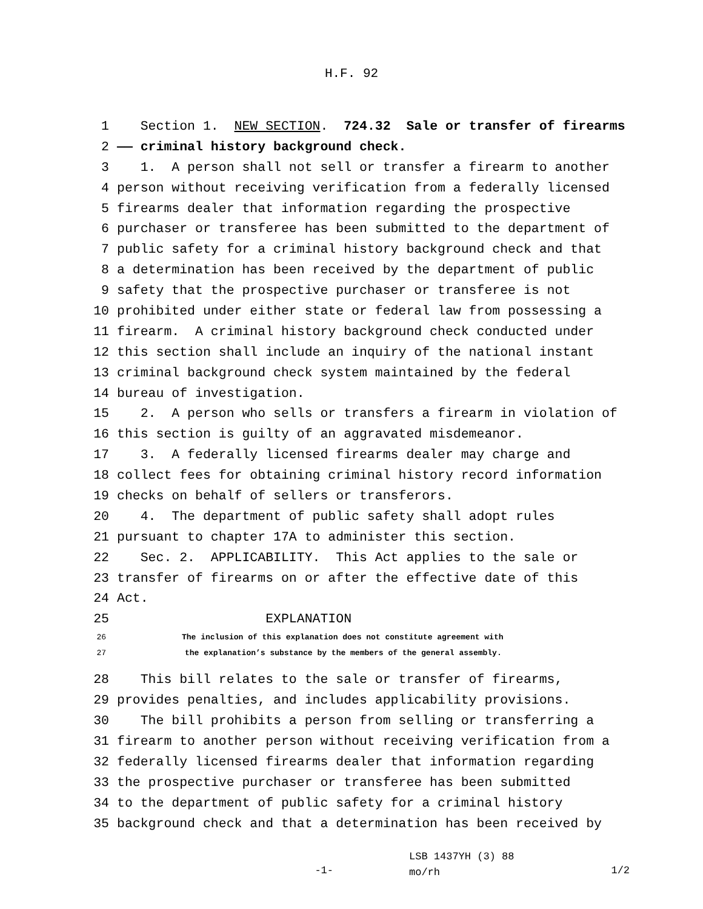H.F. 92
1 Section 1. NEW SECTION. 724.32 Sale or transfer of firearms
2 —— criminal history background check.
3 1. A person shall not sell or transfer a firearm to another
4 person without receiving verification from a federally licensed
5 firearms dealer that information regarding the prospective
6 purchaser or transferee has been submitted to the department of
7 public safety for a criminal history background check and that
8 a determination has been received by the department of public
9 safety that the prospective purchaser or transferee is not
10 prohibited under either state or federal law from possessing a
11 firearm. A criminal history background check conducted under
12 this section shall include an inquiry of the national instant
13 criminal background check system maintained by the federal
14 bureau of investigation.
15 2. A person who sells or transfers a firearm in violation of
16 this section is guilty of an aggravated misdemeanor.
17 3. A federally licensed firearms dealer may charge and
18 collect fees for obtaining criminal history record information
19 checks on behalf of sellers or transferors.
20 4. The department of public safety shall adopt rules
21 pursuant to chapter 17A to administer this section.
22 Sec. 2. APPLICABILITY. This Act applies to the sale or
23 transfer of firearms on or after the effective date of this
24 Act.
25 EXPLANATION
26 The inclusion of this explanation does not constitute agreement with
27 the explanation’s substance by the members of the general assembly.
28 This bill relates to the sale or transfer of firearms,
29 provides penalties, and includes applicability provisions.
30 The bill prohibits a person from selling or transferring a
31 firearm to another person without receiving verification from a
32 federally licensed firearms dealer that information regarding
33 the prospective purchaser or transferee has been submitted
34 to the department of public safety for a criminal history
35 background check and that a determination has been received by
-1-
LSB 1437YH (3) 88
mo/rh
1/2